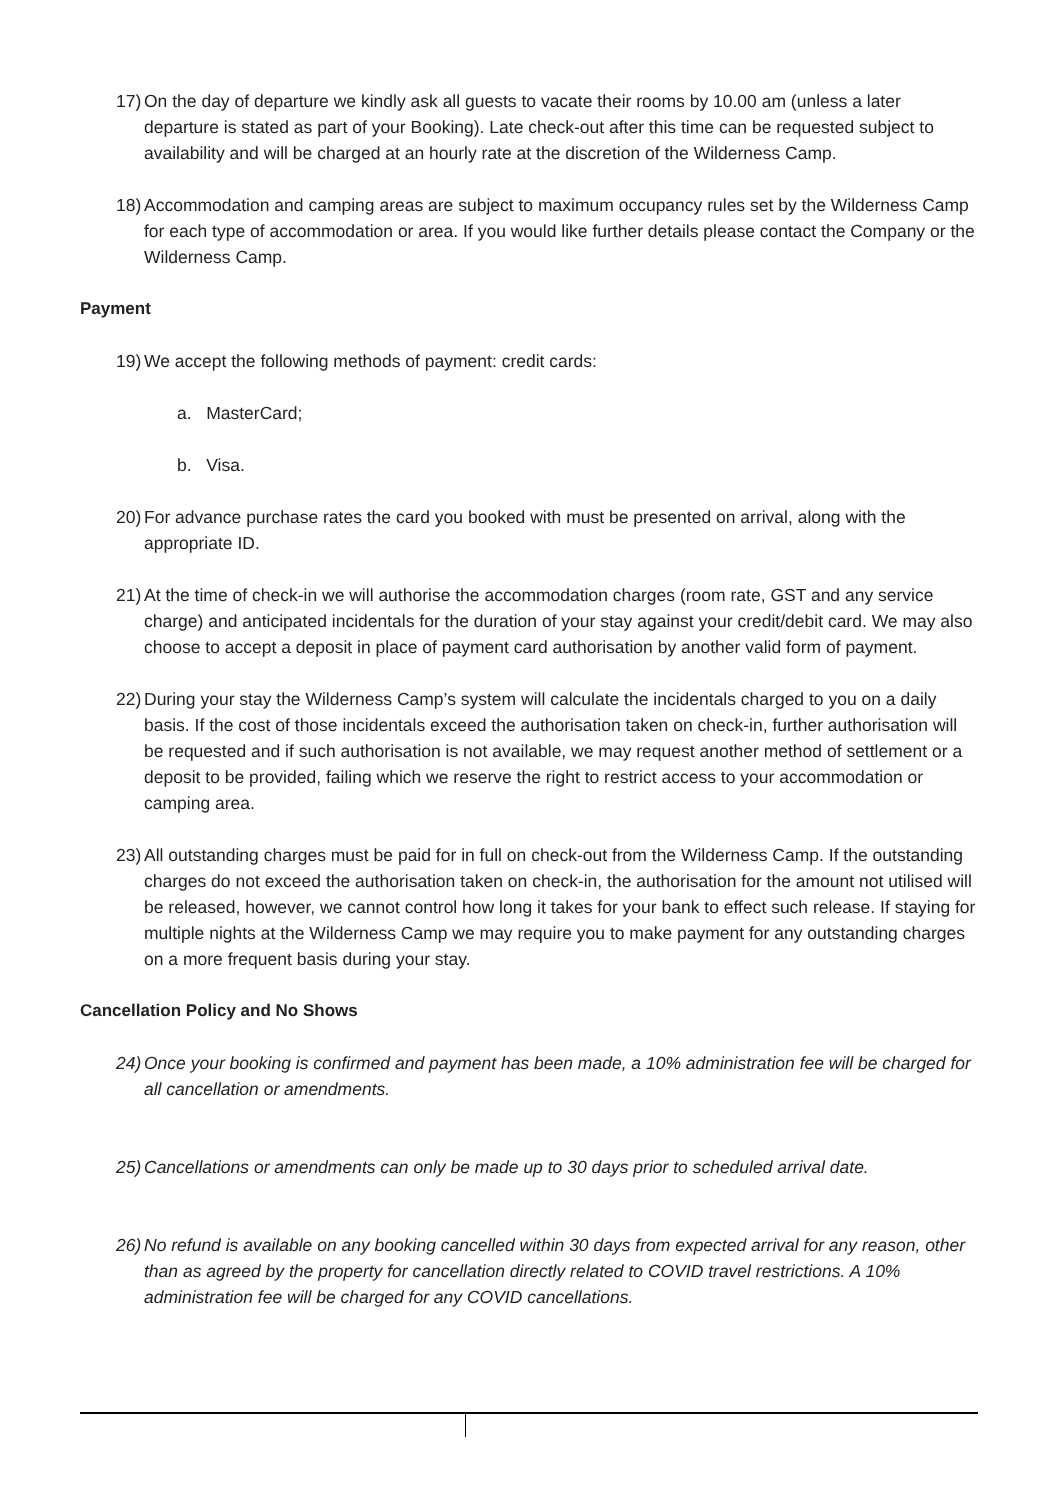17)
On the day of departure we kindly ask all guests to vacate their rooms by 10.00 am (unless a later departure is stated as part of your Booking). Late check-out after this time can be requested subject to availability and will be charged at an hourly rate at the discretion of the Wilderness Camp.
18)
Accommodation and camping areas are subject to maximum occupancy rules set by the Wilderness Camp for each type of accommodation or area. If you would like further details please contact the Company or the Wilderness Camp.
Payment
19)
We accept the following methods of payment: credit cards:
a. MasterCard;
b. Visa.
20)
For advance purchase rates the card you booked with must be presented on arrival, along with the appropriate ID.
21)
At the time of check-in we will authorise the accommodation charges (room rate, GST and any service charge) and anticipated incidentals for the duration of your stay against your credit/debit card. We may also choose to accept a deposit in place of payment card authorisation by another valid form of payment.
22)
During your stay the Wilderness Camp’s system will calculate the incidentals charged to you on a daily basis. If the cost of those incidentals exceed the authorisation taken on check-in, further authorisation will be requested and if such authorisation is not available, we may request another method of settlement or a deposit to be provided, failing which we reserve the right to restrict access to your accommodation or camping area.
23)
All outstanding charges must be paid for in full on check-out from the Wilderness Camp. If the outstanding charges do not exceed the authorisation taken on check-in, the authorisation for the amount not utilised will be released, however, we cannot control how long it takes for your bank to effect such release. If staying for multiple nights at the Wilderness Camp we may require you to make payment for any outstanding charges on a more frequent basis during your stay.
Cancellation Policy and No Shows
24)
Once your booking is confirmed and payment has been made, a 10% administration fee will be charged for all cancellation or amendments.
25)
Cancellations or amendments can only be made up to 30 days prior to scheduled arrival date.
26)
No refund is available on any booking cancelled within 30 days from expected arrival for any reason, other than as agreed by the property for cancellation directly related to COVID travel restrictions. A 10% administration fee will be charged for any COVID cancellations.